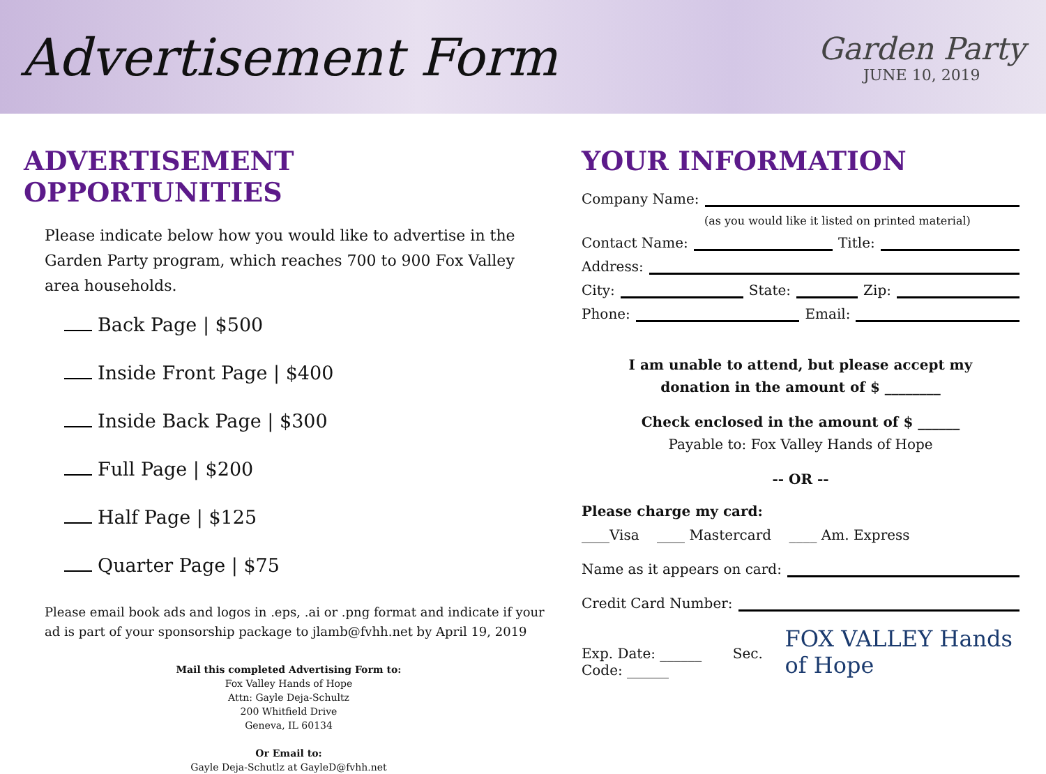Advertisement Form
Garden Party
JUNE 10, 2019
ADVERTISEMENT OPPORTUNITIES
Please indicate below how you would like to advertise in the Garden Party program, which reaches 700 to 900 Fox Valley area households.
Back Page | $500
Inside Front Page | $400
Inside Back Page | $300
Full Page | $200
Half Page | $125
Quarter Page | $75
Please email book ads and logos in .eps, .ai or .png format and indicate if your ad is part of your sponsorship package to jlamb@fvhh.net by April 19, 2019
Mail this completed Advertising Form to:
Fox Valley Hands of Hope
Attn: Gayle Deja-Schultz
200 Whitfield Drive
Geneva, IL 60134
Or Email to:
Gayle Deja-Schutlz at GayleD@fvhh.net
YOUR INFORMATION
Company Name:
(as you would like it listed on printed material)
Contact Name: Title:
Address:
City: State: Zip:
Phone: Email:
I am unable to attend, but please accept my
donation in the amount of $ ________
Check enclosed in the amount of $ ______
Payable to: Fox Valley Hands of Hope
-- OR --
Please charge my card:
____Visa ____ Mastercard ____ Am. Express
Name as it appears on card:
Credit Card Number:
Exp. Date: ______ Sec. Code: ______ FOX VALLEY Hands of Hope